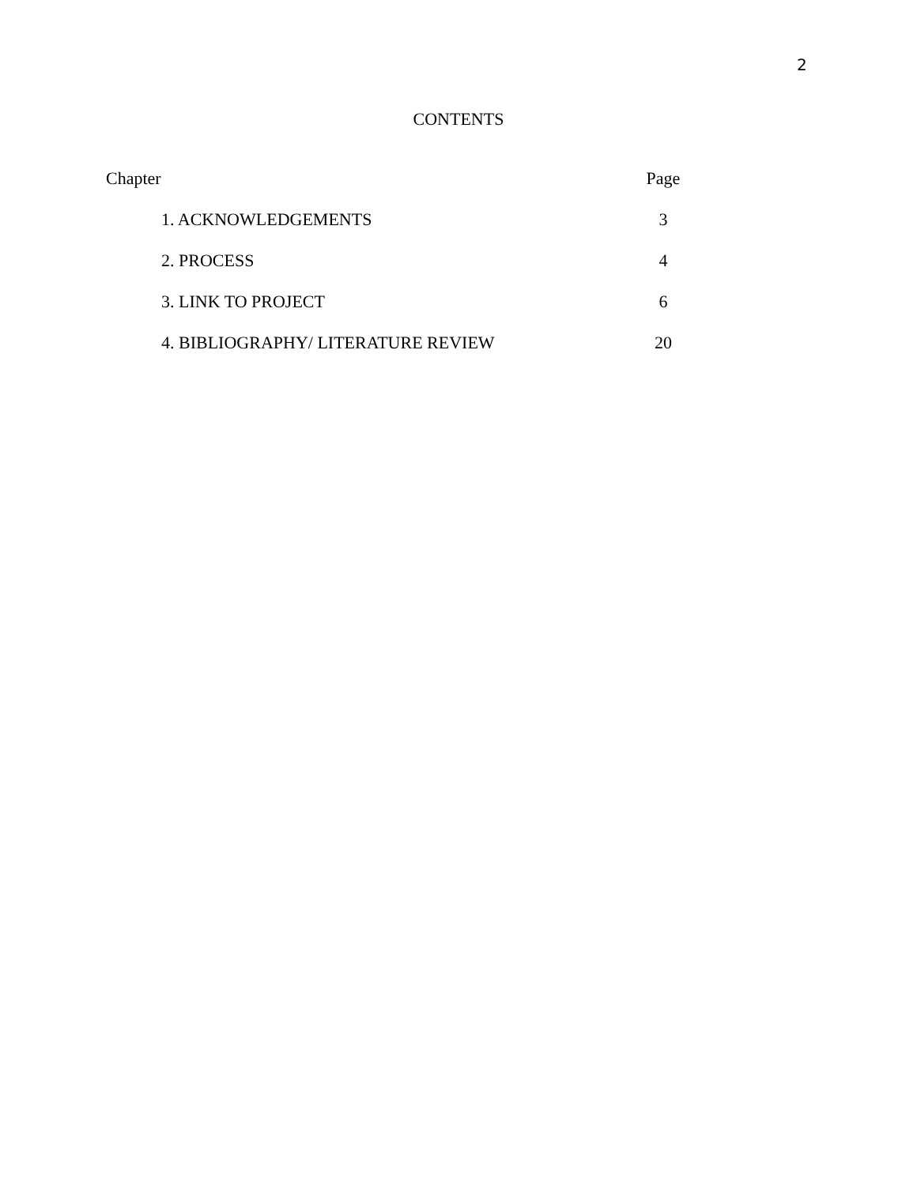2
CONTENTS
| Chapter | Page |
| --- | --- |
| 1. ACKNOWLEDGEMENTS | 3 |
| 2. PROCESS | 4 |
| 3. LINK TO PROJECT | 6 |
| 4. BIBLIOGRAPHY/ LITERATURE REVIEW | 20 |